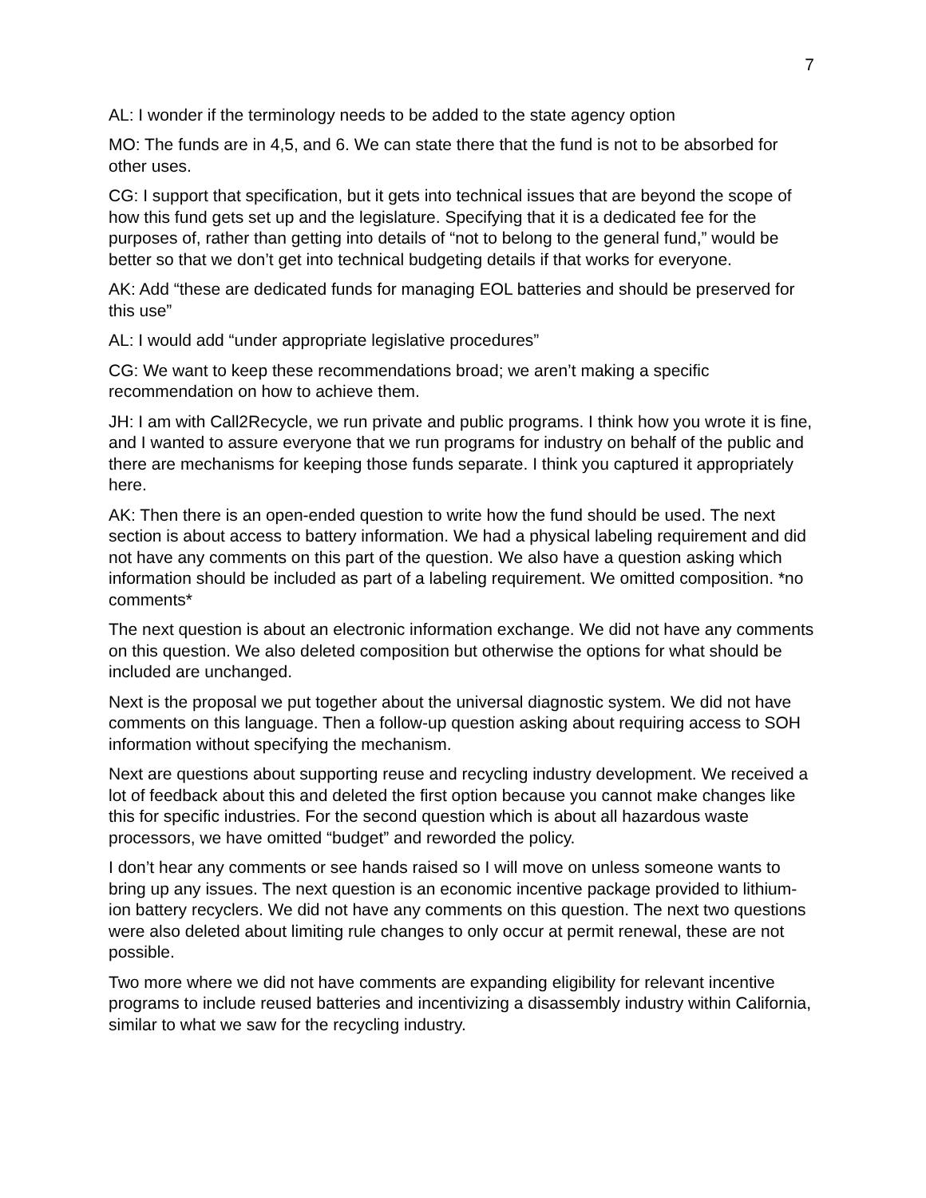7
AL: I wonder if the terminology needs to be added to the state agency option
MO: The funds are in 4,5, and 6. We can state there that the fund is not to be absorbed for other uses.
CG: I support that specification, but it gets into technical issues that are beyond the scope of how this fund gets set up and the legislature. Specifying that it is a dedicated fee for the purposes of, rather than getting into details of “not to belong to the general fund,” would be better so that we don’t get into technical budgeting details if that works for everyone.
AK: Add “these are dedicated funds for managing EOL batteries and should be preserved for this use”
AL: I would add “under appropriate legislative procedures”
CG: We want to keep these recommendations broad; we aren’t making a specific recommendation on how to achieve them.
JH: I am with Call2Recycle, we run private and public programs. I think how you wrote it is fine, and I wanted to assure everyone that we run programs for industry on behalf of the public and there are mechanisms for keeping those funds separate. I think you captured it appropriately here.
AK: Then there is an open-ended question to write how the fund should be used. The next section is about access to battery information. We had a physical labeling requirement and did not have any comments on this part of the question. We also have a question asking which information should be included as part of a labeling requirement. We omitted composition. *no comments*
The next question is about an electronic information exchange. We did not have any comments on this question. We also deleted composition but otherwise the options for what should be included are unchanged.
Next is the proposal we put together about the universal diagnostic system. We did not have comments on this language. Then a follow-up question asking about requiring access to SOH information without specifying the mechanism.
Next are questions about supporting reuse and recycling industry development. We received a lot of feedback about this and deleted the first option because you cannot make changes like this for specific industries. For the second question which is about all hazardous waste processors, we have omitted “budget” and reworded the policy.
I don’t hear any comments or see hands raised so I will move on unless someone wants to bring up any issues. The next question is an economic incentive package provided to lithium-ion battery recyclers. We did not have any comments on this question. The next two questions were also deleted about limiting rule changes to only occur at permit renewal, these are not possible.
Two more where we did not have comments are expanding eligibility for relevant incentive programs to include reused batteries and incentivizing a disassembly industry within California, similar to what we saw for the recycling industry.